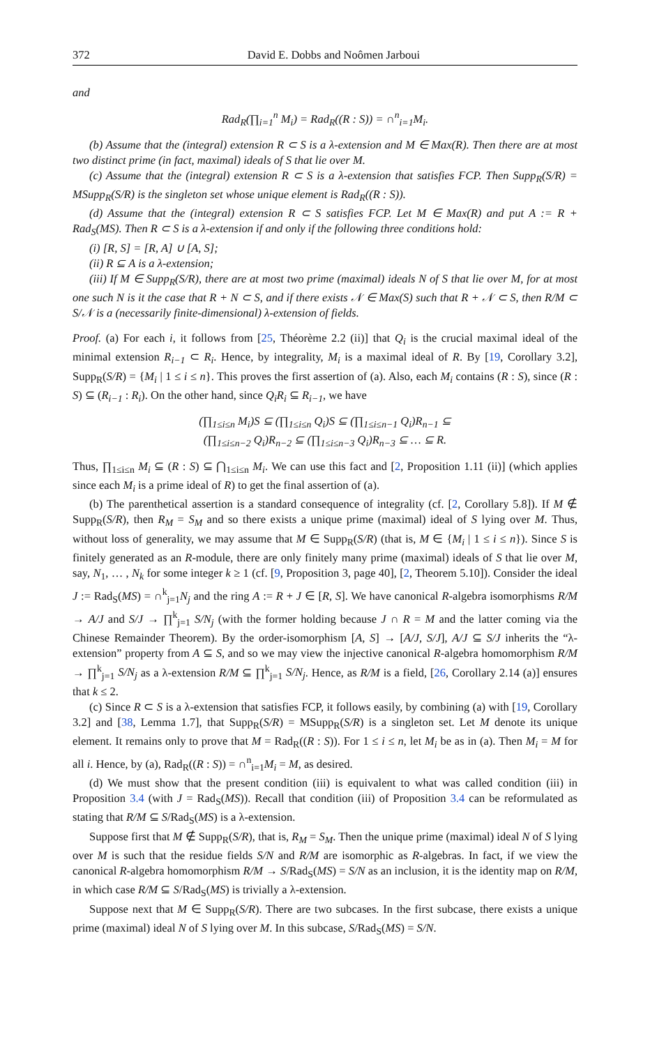372 David E. Dobbs and Noômen Jarboui
and
Rad<sub>R</sub>(∏<sub>i=1</sub><sup>n</sup> M<sub>i</sub>) = Rad<sub>R</sub>((R : S)) = ∩<sup>n</sup><sub>i=1</sub>M<sub>i</sub>.
(b) Assume that the (integral) extension R ⊂ S is a λ-extension and M ∈ Max(R). Then there are at most two distinct prime (in fact, maximal) ideals of S that lie over M.
(c) Assume that the (integral) extension R ⊂ S is a λ-extension that satisfies FCP. Then Supp<sub>R</sub>(S/R) = MSupp<sub>R</sub>(S/R) is the singleton set whose unique element is Rad<sub>R</sub>((R : S)).
(d) Assume that the (integral) extension R ⊂ S satisfies FCP. Let M ∈ Max(R) and put A := R + Rad<sub>S</sub>(MS). Then R ⊂ S is a λ-extension if and only if the following three conditions hold:
(i) [R, S] = [R, A] ∪ [A, S];
(ii) R ⊆ A is a λ-extension;
(iii) If M ∈ Supp<sub>R</sub>(S/R), there are at most two prime (maximal) ideals N of S that lie over M, for at most one such N is it the case that R + N ⊂ S, and if there exists 𝒩 ∈ Max(S) such that R + 𝒩 ⊂ S, then R/M ⊂ S/𝒩 is a (necessarily finite-dimensional) λ-extension of fields.
Proof. (a) For each i, it follows from [25, Théorème 2.2 (ii)] that Q<sub>i</sub> is the crucial maximal ideal of the minimal extension R<sub>i−1</sub> ⊂ R<sub>i</sub>. Hence, by integrality, M<sub>i</sub> is a maximal ideal of R. By [19, Corollary 3.2], Supp<sub>R</sub>(S/R) = {M<sub>i</sub> | 1 ≤ i ≤ n}. This proves the first assertion of (a). Also, each M<sub>i</sub> contains (R : S), since (R : S) ⊆ (R<sub>i−1</sub> : R<sub>i</sub>). On the other hand, since Q<sub>i</sub>R<sub>i</sub> ⊆ R<sub>i−1</sub>, we have
(∏<sub>1≤i≤n</sub> M<sub>i</sub>)S ⊆ (∏<sub>1≤i≤n</sub> Q<sub>i</sub>)S ⊆ (∏<sub>1≤i≤n−1</sub> Q<sub>i</sub>)R<sub>n−1</sub> ⊆
(∏<sub>1≤i≤n−2</sub> Q<sub>i</sub>)R<sub>n−2</sub> ⊆ (∏<sub>1≤i≤n−3</sub> Q<sub>i</sub>)R<sub>n−3</sub> ⊆ … ⊆ R.
Thus, ∏<sub>1≤i≤n</sub> M<sub>i</sub> ⊆ (R : S) ⊆ ⋂<sub>1≤i≤n</sub> M<sub>i</sub>. We can use this fact and [2, Proposition 1.11 (ii)] (which applies since each M<sub>i</sub> is a prime ideal of R) to get the final assertion of (a).
(b) The parenthetical assertion is a standard consequence of integrality (cf. [2, Corollary 5.8]). If M ∉ Supp<sub>R</sub>(S/R), then R<sub>M</sub> = S<sub>M</sub> and so there exists a unique prime (maximal) ideal of S lying over M. Thus, without loss of generality, we may assume that M ∈ Supp<sub>R</sub>(S/R) (that is, M ∈ {M<sub>i</sub> | 1 ≤ i ≤ n}). Since S is finitely generated as an R-module, there are only finitely many prime (maximal) ideals of S that lie over M, say, N<sub>1</sub>, … , N<sub>k</sub> for some integer k ≥ 1 (cf. [9, Proposition 3, page 40], [2, Theorem 5.10]). Consider the ideal J := Rad<sub>S</sub>(MS) = ∩<sup>k</sup><sub>j=1</sub>N<sub>j</sub> and the ring A := R + J ∈ [R, S]. We have canonical R-algebra isomorphisms R/M → A/J and S/J → ∏<sup>k</sup><sub>j=1</sub> S/N<sub>j</sub> (with the former holding because J ∩ R = M and the latter coming via the Chinese Remainder Theorem). By the order-isomorphism [A, S] → [A/J, S/J], A/J ⊆ S/J inherits the “λ-extension” property from A ⊆ S, and so we may view the injective canonical R-algebra homomorphism R/M → ∏<sup>k</sup><sub>j=1</sub> S/N<sub>j</sub> as a λ-extension R/M ⊆ ∏<sup>k</sup><sub>j=1</sub> S/N<sub>j</sub>. Hence, as R/M is a field, [26, Corollary 2.14 (a)] ensures that k ≤ 2.
(c) Since R ⊂ S is a λ-extension that satisfies FCP, it follows easily, by combining (a) with [19, Corollary 3.2] and [38, Lemma 1.7], that Supp<sub>R</sub>(S/R) = MSupp<sub>R</sub>(S/R) is a singleton set. Let M denote its unique element. It remains only to prove that M = Rad<sub>R</sub>((R : S)). For 1 ≤ i ≤ n, let M<sub>i</sub> be as in (a). Then M<sub>i</sub> = M for all i. Hence, by (a), Rad<sub>R</sub>((R : S)) = ∩<sup>n</sup><sub>i=1</sub>M<sub>i</sub> = M, as desired.
(d) We must show that the present condition (iii) is equivalent to what was called condition (iii) in Proposition 3.4 (with J = Rad<sub>S</sub>(MS)). Recall that condition (iii) of Proposition 3.4 can be reformulated as stating that R/M ⊆ S/Rad<sub>S</sub>(MS) is a λ-extension.
Suppose first that M ∉ Supp<sub>R</sub>(S/R), that is, R<sub>M</sub> = S<sub>M</sub>. Then the unique prime (maximal) ideal N of S lying over M is such that the residue fields S/N and R/M are isomorphic as R-algebras. In fact, if we view the canonical R-algebra homomorphism R/M → S/Rad<sub>S</sub>(MS) = S/N as an inclusion, it is the identity map on R/M, in which case R/M ⊆ S/Rad<sub>S</sub>(MS) is trivially a λ-extension.
Suppose next that M ∈ Supp<sub>R</sub>(S/R). There are two subcases. In the first subcase, there exists a unique prime (maximal) ideal N of S lying over M. In this subcase, S/Rad<sub>S</sub>(MS) = S/N.